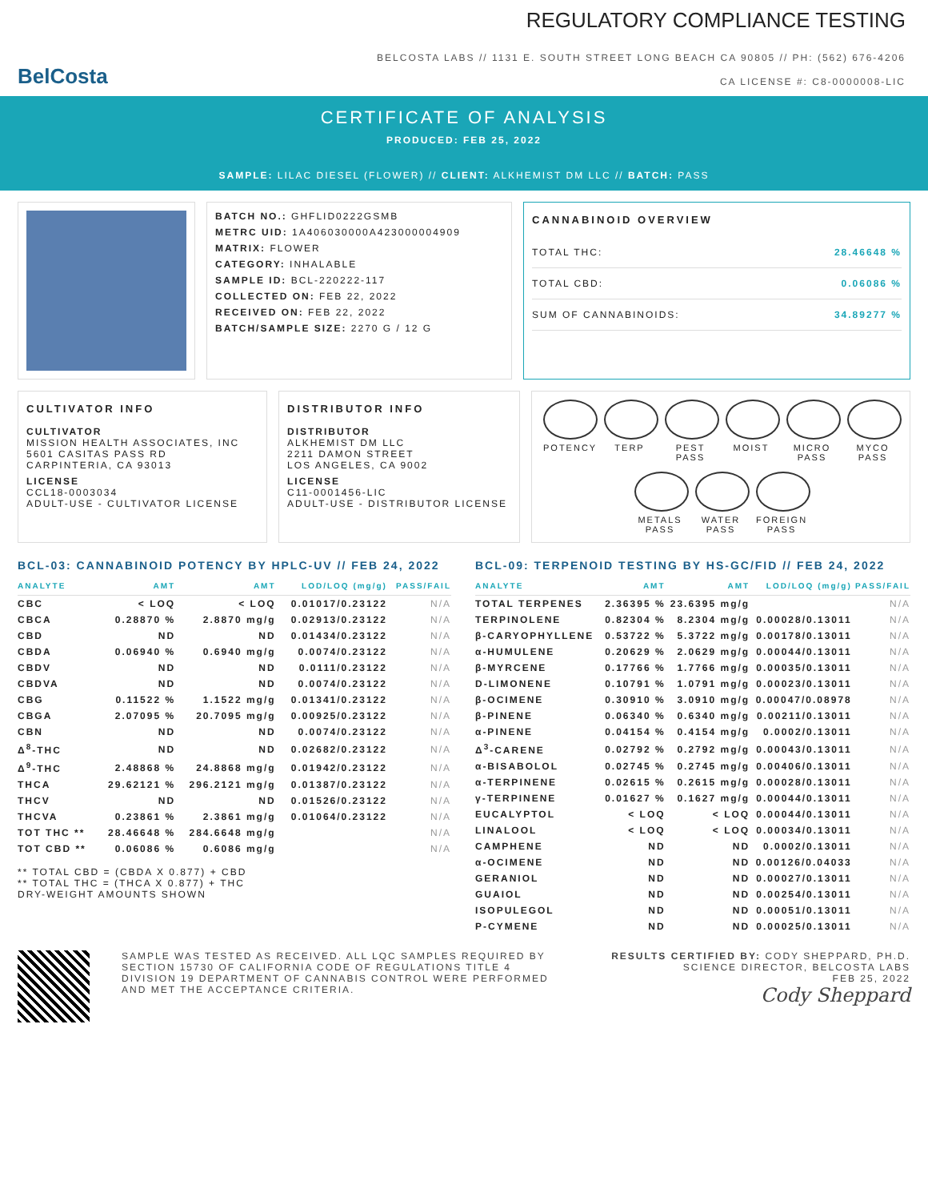BelCosta
REGULATORY COMPLIANCE TESTING
BELCOSTA LABS // 1131 E. SOUTH STREET LONG BEACH CA 90805 // PH: (562) 676-4206
CA LICENSE #: C8-0000008-LIC
CERTIFICATE OF ANALYSIS
PRODUCED: FEB 25, 2022
SAMPLE: LILAC DIESEL (FLOWER) // CLIENT: ALKHEMIST DM LLC // BATCH: PASS
BATCH NO.: GHFLID0222GSMB
METRC UID: 1A406030000A423000004909
MATRIX: FLOWER
CATEGORY: INHALABLE
SAMPLE ID: BCL-220222-117
COLLECTED ON: FEB 22, 2022
RECEIVED ON: FEB 22, 2022
BATCH/SAMPLE SIZE: 2270 G / 12 G
CANNABINOID OVERVIEW
TOTAL THC: 28.46648 %
TOTAL CBD: 0.06086 %
SUM OF CANNABINOIDS: 34.89277 %
CULTIVATOR INFO
CULTIVATOR
MISSION HEALTH ASSOCIATES, INC
5601 CASITAS PASS RD
CARPINTERIA, CA 93013
LICENSE
CCL18-0003034
ADULT-USE - CULTIVATOR LICENSE
DISTRIBUTOR INFO
DISTRIBUTOR
ALKHEMIST DM LLC
2211 DAMON STREET
LOS ANGELES, CA 9002
LICENSE
C11-0001456-LIC
ADULT-USE - DISTRIBUTOR LICENSE
POTENCY
TERP
PEST
PASS
MOIST
MICRO
PASS
MYCO
PASS
METALS
PASS
WATER
PASS
FOREIGN
PASS
BCL-03: CANNABINOID POTENCY BY HPLC-UV // FEB 24, 2022
| ANALYTE | AMT | AMT | LOD/LOQ (mg/g) | PASS/FAIL |
| --- | --- | --- | --- | --- |
| CBC | < LOQ | < LOQ | 0.01017/0.23122 | N/A |
| CBCA | 0.28870 % | 2.8870 mg/g | 0.02913/0.23122 | N/A |
| CBD | ND | ND | 0.01434/0.23122 | N/A |
| CBDA | 0.06940 % | 0.6940 mg/g | 0.0074/0.23122 | N/A |
| CBDV | ND | ND | 0.0111/0.23122 | N/A |
| CBDVA | ND | ND | 0.0074/0.23122 | N/A |
| CBG | 0.11522 % | 1.1522 mg/g | 0.01341/0.23122 | N/A |
| CBGA | 2.07095 % | 20.7095 mg/g | 0.00925/0.23122 | N/A |
| CBN | ND | ND | 0.0074/0.23122 | N/A |
| Δ<sup>8</sup>-THC | ND | ND | 0.02682/0.23122 | N/A |
| Δ<sup>9</sup>-THC | 2.48868 % | 24.8868 mg/g | 0.01942/0.23122 | N/A |
| THCA | 29.62121 % | 296.2121 mg/g | 0.01387/0.23122 | N/A |
| THCV | ND | ND | 0.01526/0.23122 | N/A |
| THCVA | 0.23861 % | 2.3861 mg/g | 0.01064/0.23122 | N/A |
| TOT THC ** | 28.46648 % | 284.6648 mg/g | | N/A |
| TOT CBD ** | 0.06086 % | 0.6086 mg/g | | N/A |
** TOTAL CBD = (CBDA X 0.877) + CBD
** TOTAL THC = (THCA X 0.877) + THC
DRY-WEIGHT AMOUNTS SHOWN
BCL-09: TERPENOID TESTING BY HS-GC/FID // FEB 24, 2022
| ANALYTE | AMT | AMT | LOD/LOQ (mg/g) | PASS/FAIL |
| --- | --- | --- | --- | --- |
| TOTAL TERPENES | 2.36395 % | 23.6395 mg/g | | N/A |
| TERPINOLENE | 0.82304 % | 8.2304 mg/g | 0.00028/0.13011 | N/A |
| β-CARYOPHYLLENE | 0.53722 % | 5.3722 mg/g | 0.00178/0.13011 | N/A |
| α-HUMULENE | 0.20629 % | 2.0629 mg/g | 0.00044/0.13011 | N/A |
| β-MYRCENE | 0.17766 % | 1.7766 mg/g | 0.00035/0.13011 | N/A |
| D-LIMONENE | 0.10791 % | 1.0791 mg/g | 0.00023/0.13011 | N/A |
| β-OCIMENE | 0.30910 % | 3.0910 mg/g | 0.00047/0.08978 | N/A |
| β-PINENE | 0.06340 % | 0.6340 mg/g | 0.00211/0.13011 | N/A |
| α-PINENE | 0.04154 % | 0.4154 mg/g | 0.0002/0.13011 | N/A |
| Δ<sup>3</sup>-CARENE | 0.02792 % | 0.2792 mg/g | 0.00043/0.13011 | N/A |
| α-BISABOLOL | 0.02745 % | 0.2745 mg/g | 0.00406/0.13011 | N/A |
| α-TERPINENE | 0.02615 % | 0.2615 mg/g | 0.00028/0.13011 | N/A |
| γ-TERPINENE | 0.01627 % | 0.1627 mg/g | 0.00044/0.13011 | N/A |
| EUCALYPTOL | < LOQ | < LOQ | 0.00044/0.13011 | N/A |
| LINALOOL | < LOQ | < LOQ | 0.00034/0.13011 | N/A |
| CAMPHENE | ND | ND | 0.0002/0.13011 | N/A |
| α-OCIMENE | ND | ND | 0.00126/0.04033 | N/A |
| GERANIOL | ND | ND | 0.00027/0.13011 | N/A |
| GUAIOL | ND | ND | 0.00254/0.13011 | N/A |
| ISOPULEGOL | ND | ND | 0.00051/0.13011 | N/A |
| P-CYMENE | ND | ND | 0.00025/0.13011 | N/A |
SAMPLE WAS TESTED AS RECEIVED. ALL LQC SAMPLES REQUIRED BY SECTION 15730 OF CALIFORNIA CODE OF REGULATIONS TITLE 4 DIVISION 19 DEPARTMENT OF CANNABIS CONTROL WERE PERFORMED AND MET THE ACCEPTANCE CRITERIA.
RESULTS CERTIFIED BY: CODY SHEPPARD, PH.D.
SCIENCE DIRECTOR, BELCOSTA LABS
FEB 25, 2022
Cody Sheppard